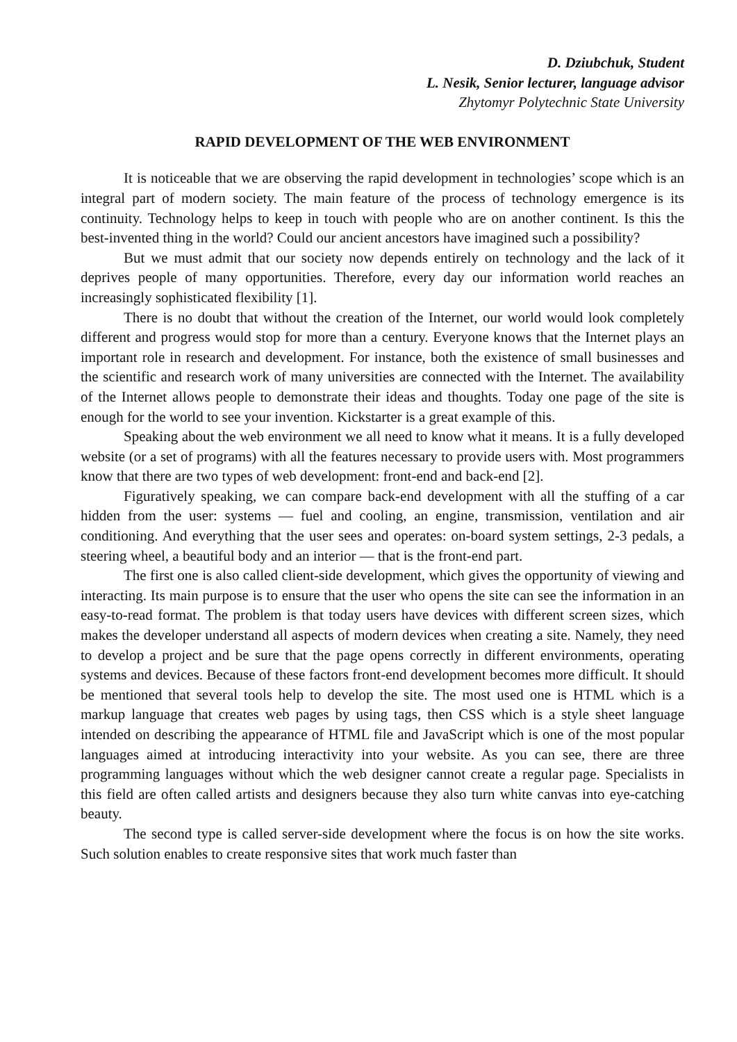D. Dziubchuk, Student
L. Nesik, Senior lecturer, language advisor
Zhytomyr Polytechnic State University
RAPID DEVELOPMENT OF THE WEB ENVIRONMENT
It is noticeable that we are observing the rapid development in technologies’ scope which is an integral part of modern society. The main feature of the process of technology emergence is its continuity. Technology helps to keep in touch with people who are on another continent. Is this the best-invented thing in the world? Could our ancient ancestors have imagined such a possibility?
But we must admit that our society now depends entirely on technology and the lack of it deprives people of many opportunities. Therefore, every day our information world reaches an increasingly sophisticated flexibility [1].
There is no doubt that without the creation of the Internet, our world would look completely different and progress would stop for more than a century. Everyone knows that the Internet plays an important role in research and development. For instance, both the existence of small businesses and the scientific and research work of many universities are connected with the Internet. The availability of the Internet allows people to demonstrate their ideas and thoughts. Today one page of the site is enough for the world to see your invention. Kickstarter is a great example of this.
Speaking about the web environment we all need to know what it means. It is a fully developed website (or a set of programs) with all the features necessary to provide users with. Most programmers know that there are two types of web development: front-end and back-end [2].
Figuratively speaking, we can compare back-end development with all the stuffing of a car hidden from the user: systems — fuel and cooling, an engine, transmission, ventilation and air conditioning. And everything that the user sees and operates: on-board system settings, 2-3 pedals, a steering wheel, a beautiful body and an interior — that is the front-end part.
The first one is also called client-side development, which gives the opportunity of viewing and interacting. Its main purpose is to ensure that the user who opens the site can see the information in an easy-to-read format. The problem is that today users have devices with different screen sizes, which makes the developer understand all aspects of modern devices when creating a site. Namely, they need to develop a project and be sure that the page opens correctly in different environments, operating systems and devices. Because of these factors front-end development becomes more difficult. It should be mentioned that several tools help to develop the site. The most used one is HTML which is a markup language that creates web pages by using tags, then CSS which is a style sheet language intended on describing the appearance of HTML file and JavaScript which is one of the most popular languages aimed at introducing interactivity into your website. As you can see, there are three programming languages without which the web designer cannot create a regular page. Specialists in this field are often called artists and designers because they also turn white canvas into eye-catching beauty.
The second type is called server-side development where the focus is on how the site works. Such solution enables to create responsive sites that work much faster than